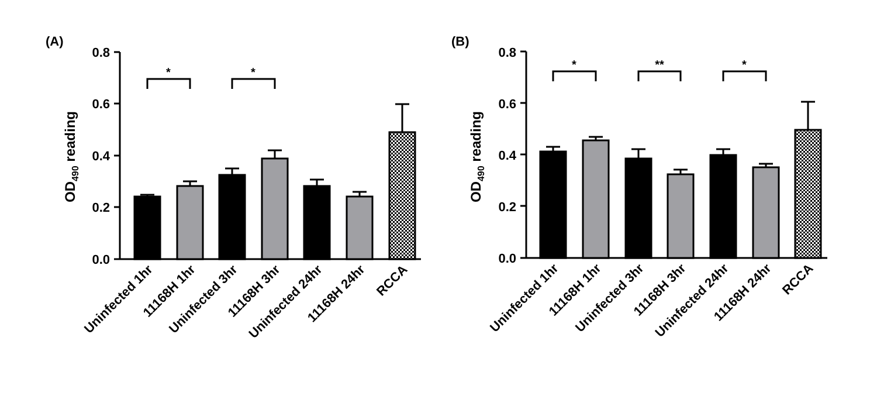(A)
OD490 reading
0.8
0.6
0.4
0.2
0.0
*
*
Uninfected 1hr
11168H 1hr
Uninfected 3hr
11168H 3hr
Uninfected 24hr
11168H 24hr
RCCA
(B)
OD490 reading
0.8
0.6
0.4
0.2
0.0
*
**
*
Uninfected 1hr
11168H 1hr
Uninfected 3hr
11168H 3hr
Uninfected 24hr
11168H 24hr
RCCA